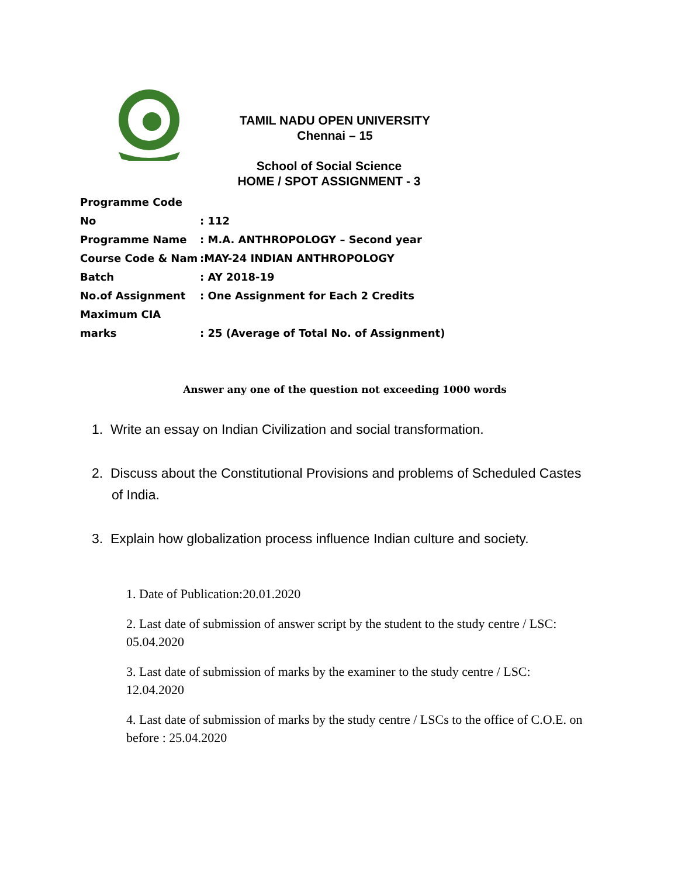TAMIL NADU OPEN UNIVERSITY
Chennai – 15
School of Social Science
HOME / SPOT ASSIGNMENT - 3
Programme Code No: 112
Programme Name: M.A. ANTHROPOLOGY – Second year
Course Code & Nam:MAY-24 INDIAN ANTHROPOLOGY
Batch: AY 2018-19
No.of Assignment: One Assignment for Each 2 Credits
Maximum CIA marks: 25 (Average of Total No. of Assignment)
Answer any one of the question not exceeding 1000 words
1. Write an essay on Indian Civilization and social transformation.
2. Discuss about the Constitutional Provisions and problems of Scheduled Castes of India.
3. Explain how globalization process influence Indian culture and society.
1. Date of Publication:20.01.2020
2. Last date of submission of answer script by the student to the study centre / LSC: 05.04.2020
3. Last date of submission of marks by the examiner to the study centre / LSC: 12.04.2020
4. Last date of submission of marks by the study centre / LSCs to the office of C.O.E. on before : 25.04.2020